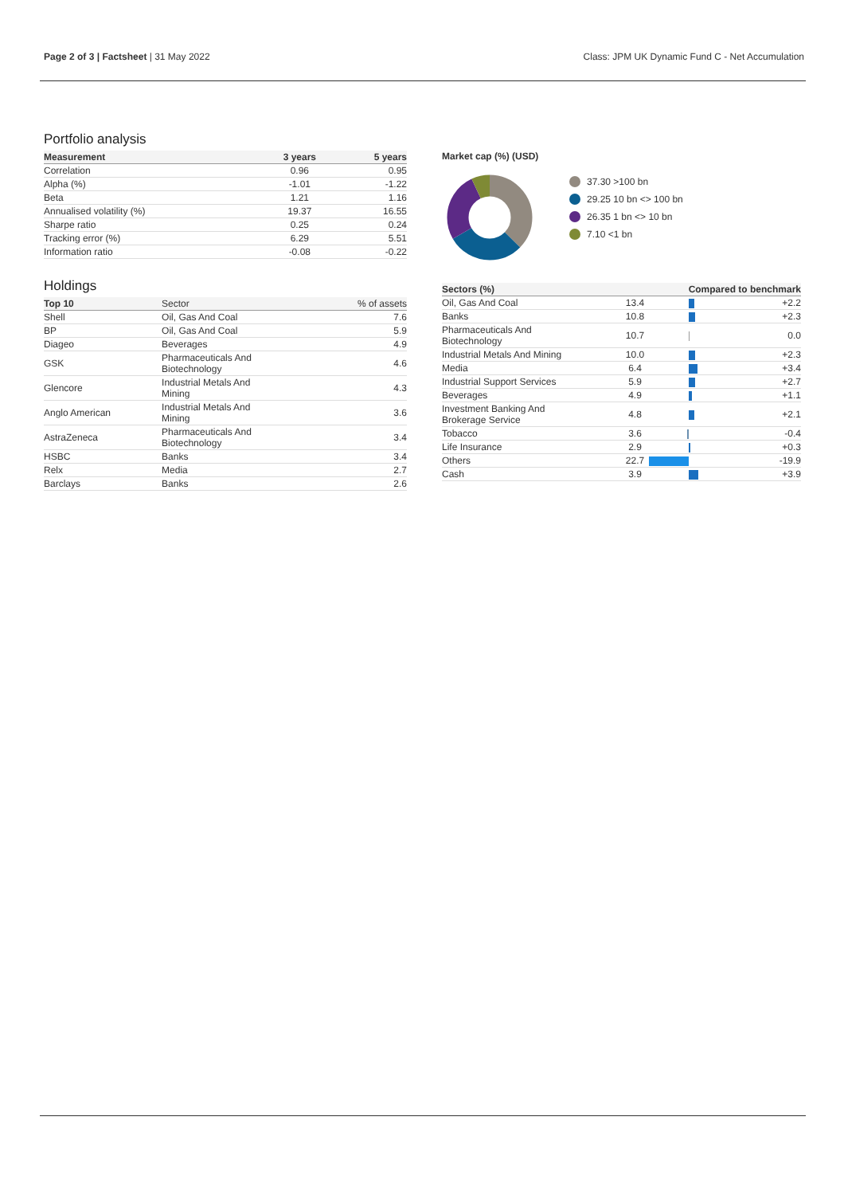Page 2 of 3 | Factsheet | 31 May 2022 Class: JPM UK Dynamic Fund C - Net Accumulation
Portfolio analysis
| Measurement | 3 years | 5 years |
| --- | --- | --- |
| Correlation | 0.96 | 0.95 |
| Alpha (%) | -1.01 | -1.22 |
| Beta | 1.21 | 1.16 |
| Annualised volatility (%) | 19.37 | 16.55 |
| Sharpe ratio | 0.25 | 0.24 |
| Tracking error (%) | 6.29 | 5.51 |
| Information ratio | -0.08 | -0.22 |
Holdings
| Top 10 | Sector | % of assets |
| --- | --- | --- |
| Shell | Oil, Gas And Coal | 7.6 |
| BP | Oil, Gas And Coal | 5.9 |
| Diageo | Beverages | 4.9 |
| GSK | Pharmaceuticals And Biotechnology | 4.6 |
| Glencore | Industrial Metals And Mining | 4.3 |
| Anglo American | Industrial Metals And Mining | 3.6 |
| AstraZeneca | Pharmaceuticals And Biotechnology | 3.4 |
| HSBC | Banks | 3.4 |
| Relx | Media | 2.7 |
| Barclays | Banks | 2.6 |
Market cap (%) (USD)
37.30 >100 bn
29.25 10 bn <> 100 bn
26.35 1 bn <> 10 bn
7.10 <1 bn
| Sectors (%) | | Compared to benchmark | |
| --- | --- | --- | --- |
| Oil, Gas And Coal | 13.4 | | +2.2 |
| Banks | 10.8 | | +2.3 |
| Pharmaceuticals And Biotechnology | 10.7 | | 0.0 |
| Industrial Metals And Mining | 10.0 | | +2.3 |
| Media | 6.4 | | +3.4 |
| Industrial Support Services | 5.9 | | +2.7 |
| Beverages | 4.9 | | +1.1 |
| Investment Banking And Brokerage Service | 4.8 | | +2.1 |
| Tobacco | 3.6 | | -0.4 |
| Life Insurance | 2.9 | | +0.3 |
| Others | 22.7 | | -19.9 |
| Cash | 3.9 | | +3.9 |